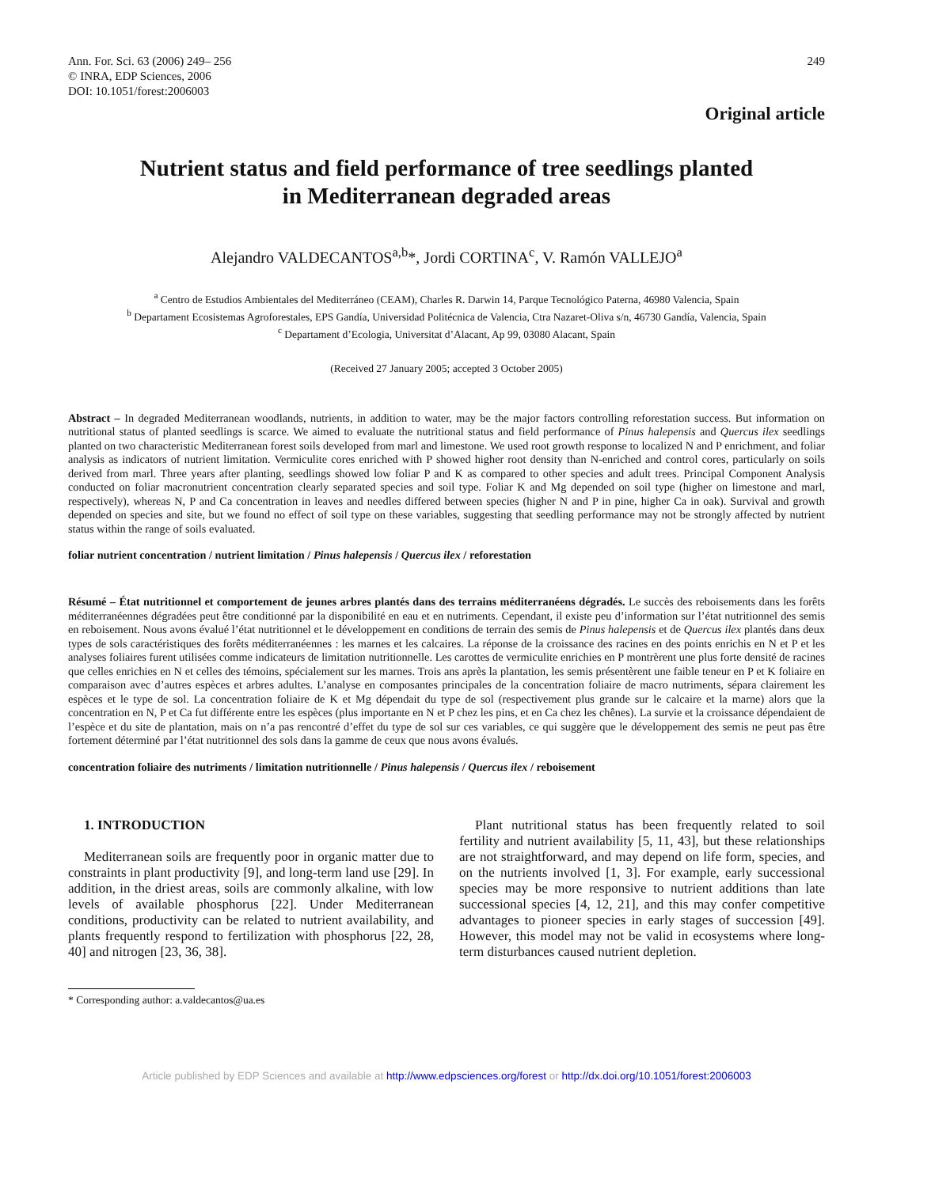Ann. For. Sci. 63 (2006) 249– 256
© INRA, EDP Sciences, 2006
DOI: 10.1051/forest:2006003
249
Original article
Nutrient status and field performance of tree seedlings planted
in Mediterranean degraded areas
Alejandro VALDECANTOS<sup>a,b</sup>*, Jordi CORTINA<sup>c</sup>, V. Ramón VALLEJO<sup>a</sup>
<sup>a</sup> Centro de Estudios Ambientales del Mediterráneo (CEAM), Charles R. Darwin 14, Parque Tecnológico Paterna, 46980 Valencia, Spain
<sup>b</sup> Departament Ecosistemas Agroforestales, EPS Gandía, Universidad Politécnica de Valencia, Ctra Nazaret-Oliva s/n, 46730 Gandía, Valencia, Spain
<sup>c</sup> Departament d’Ecologia, Universitat d’Alacant, Ap 99, 03080 Alacant, Spain
(Received 27 January 2005; accepted 3 October 2005)
Abstract – In degraded Mediterranean woodlands, nutrients, in addition to water, may be the major factors controlling reforestation success. But information on nutritional status of planted seedlings is scarce. We aimed to evaluate the nutritional status and field performance of Pinus halepensis and Quercus ilex seedlings planted on two characteristic Mediterranean forest soils developed from marl and limestone. We used root growth response to localized N and P enrichment, and foliar analysis as indicators of nutrient limitation. Vermiculite cores enriched with P showed higher root density than N-enriched and control cores, particularly on soils derived from marl. Three years after planting, seedlings showed low foliar P and K as compared to other species and adult trees. Principal Component Analysis conducted on foliar macronutrient concentration clearly separated species and soil type. Foliar K and Mg depended on soil type (higher on limestone and marl, respectively), whereas N, P and Ca concentration in leaves and needles differed between species (higher N and P in pine, higher Ca in oak). Survival and growth depended on species and site, but we found no effect of soil type on these variables, suggesting that seedling performance may not be strongly affected by nutrient status within the range of soils evaluated.
foliar nutrient concentration / nutrient limitation / Pinus halepensis / Quercus ilex / reforestation
Résumé – État nutritionnel et comportement de jeunes arbres plantés dans des terrains méditerranéens dégradés. Le succès des reboisements dans les forêts méditerranéennes dégradées peut être conditionné par la disponibilité en eau et en nutriments. Cependant, il existe peu d’information sur l’état nutritionnel des semis en reboisement. Nous avons évalué l’état nutritionnel et le développement en conditions de terrain des semis de Pinus halepensis et de Quercus ilex plantés dans deux types de sols caractéristiques des forêts méditerranéennes : les marnes et les calcaires. La réponse de la croissance des racines en des points enrichis en N et P et les analyses foliaires furent utilisées comme indicateurs de limitation nutritionnelle. Les carottes de vermiculite enrichies en P montrèrent une plus forte densité de racines que celles enrichies en N et celles des témoins, spécialement sur les marnes. Trois ans après la plantation, les semis présentèrent une faible teneur en P et K foliaire en comparaison avec d’autres espèces et arbres adultes. L’analyse en composantes principales de la concentration foliaire de macro nutriments, sépara clairement les espèces et le type de sol. La concentration foliaire de K et Mg dépendait du type de sol (respectivement plus grande sur le calcaire et la marne) alors que la concentration en N, P et Ca fut différente entre les espèces (plus importante en N et P chez les pins, et en Ca chez les chênes). La survie et la croissance dépendaient de l’espèce et du site de plantation, mais on n’a pas rencontré d’effet du type de sol sur ces variables, ce qui suggère que le développement des semis ne peut pas être fortement déterminé par l’état nutritionnel des sols dans la gamme de ceux que nous avons évalués.
concentration foliaire des nutriments / limitation nutritionnelle / Pinus halepensis / Quercus ilex / reboisement
1. INTRODUCTION
Mediterranean soils are frequently poor in organic matter due to constraints in plant productivity [9], and long-term land use [29]. In addition, in the driest areas, soils are commonly alkaline, with low levels of available phosphorus [22]. Under Mediterranean conditions, productivity can be related to nutrient availability, and plants frequently respond to fertilization with phosphorus [22, 28, 40] and nitrogen [23, 36, 38].
Plant nutritional status has been frequently related to soil fertility and nutrient availability [5, 11, 43], but these relationships are not straightforward, and may depend on life form, species, and on the nutrients involved [1, 3]. For example, early successional species may be more responsive to nutrient additions than late successional species [4, 12, 21], and this may confer competitive advantages to pioneer species in early stages of succession [49]. However, this model may not be valid in ecosystems where long-term disturbances caused nutrient depletion.
* Corresponding author: a.valdecantos@ua.es
Article published by EDP Sciences and available at http://www.edpsciences.org/forest or http://dx.doi.org/10.1051/forest:2006003